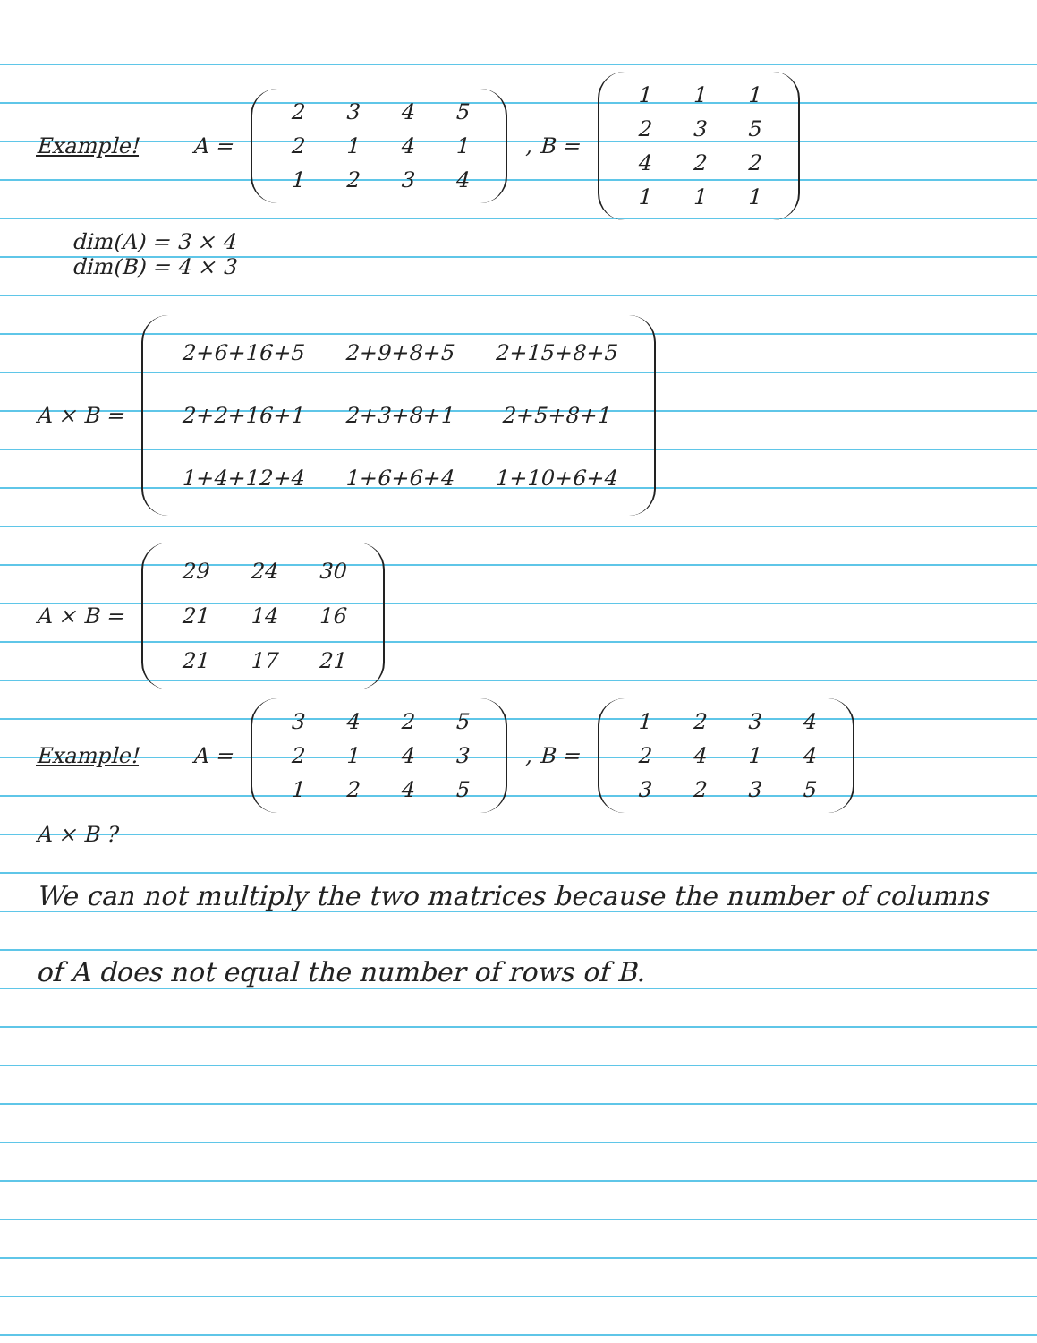Example! A =
| 2 | 3 | 4 | 5 |
| 2 | 1 | 4 | 1 |
| 1 | 2 | 3 | 4 |
, B =
| 1 | 1 | 1 |
| 2 | 3 | 5 |
| 4 | 2 | 2 |
| 1 | 1 | 1 |
dim(A) = 3 × 4
dim(B) = 4 × 3
A × B =
| 2+6+16+5 | 2+9+8+5 | 2+15+8+5 |
| 2+2+16+1 | 2+3+8+1 | 2+5+8+1 |
| 1+4+12+4 | 1+6+6+4 | 1+10+6+4 |
A × B =
| 29 | 24 | 30 |
| 21 | 14 | 16 |
| 21 | 17 | 21 |
Example! A =
| 3 | 4 | 2 | 5 |
| 2 | 1 | 4 | 3 |
| 1 | 2 | 4 | 5 |
, B =
| 1 | 2 | 3 | 4 |
| 2 | 4 | 1 | 4 |
| 3 | 2 | 3 | 5 |
A × B ?
We can not multiply the two matrices because the number of columns of A does not equal the number of rows of B.